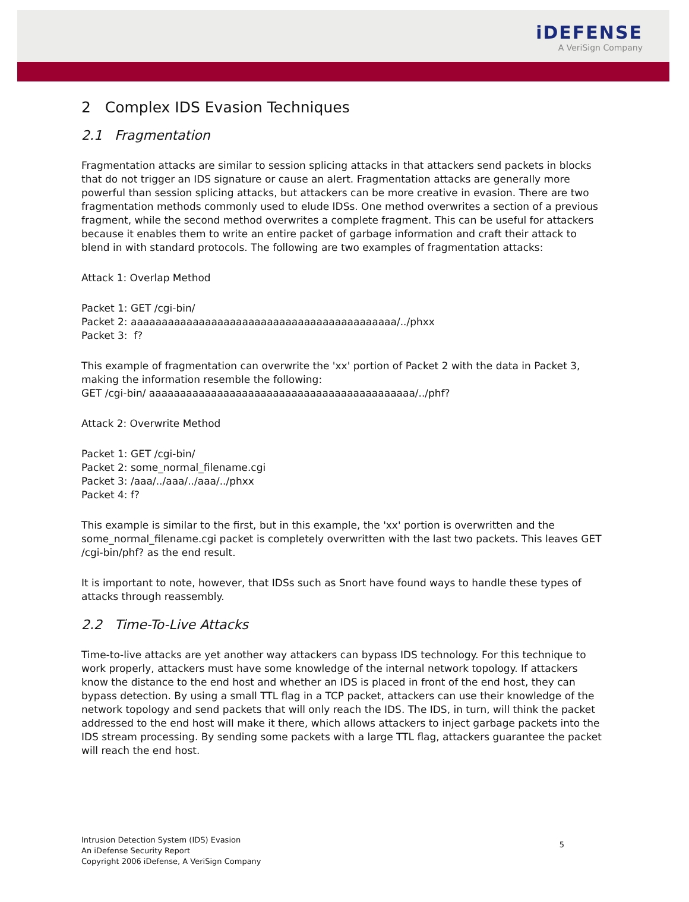iDEFENSE
A VeriSign Company
2 Complex IDS Evasion Techniques
2.1 Fragmentation
Fragmentation attacks are similar to session splicing attacks in that attackers send packets in blocks that do not trigger an IDS signature or cause an alert. Fragmentation attacks are generally more powerful than session splicing attacks, but attackers can be more creative in evasion. There are two fragmentation methods commonly used to elude IDSs. One method overwrites a section of a previous fragment, while the second method overwrites a complete fragment. This can be useful for attackers because it enables them to write an entire packet of garbage information and craft their attack to blend in with standard protocols. The following are two examples of fragmentation attacks:
Attack 1: Overlap Method
Packet 1: GET /cgi-bin/
Packet 2: aaaaaaaaaaaaaaaaaaaaaaaaaaaaaaaaaaaaaaaaaaa/../phxx
Packet 3: f?
This example of fragmentation can overwrite the 'xx' portion of Packet 2 with the data in Packet 3, making the information resemble the following:
GET /cgi-bin/ aaaaaaaaaaaaaaaaaaaaaaaaaaaaaaaaaaaaaaaaaaa/../phf?
Attack 2: Overwrite Method
Packet 1: GET /cgi-bin/
Packet 2: some_normal_filename.cgi
Packet 3: /aaa/../aaa/../aaa/../phxx
Packet 4: f?
This example is similar to the first, but in this example, the 'xx' portion is overwritten and the some_normal_filename.cgi packet is completely overwritten with the last two packets. This leaves GET /cgi-bin/phf? as the end result.
It is important to note, however, that IDSs such as Snort have found ways to handle these types of attacks through reassembly.
2.2 Time-To-Live Attacks
Time-to-live attacks are yet another way attackers can bypass IDS technology. For this technique to work properly, attackers must have some knowledge of the internal network topology. If attackers know the distance to the end host and whether an IDS is placed in front of the end host, they can bypass detection. By using a small TTL flag in a TCP packet, attackers can use their knowledge of the network topology and send packets that will only reach the IDS. The IDS, in turn, will think the packet addressed to the end host will make it there, which allows attackers to inject garbage packets into the IDS stream processing. By sending some packets with a large TTL flag, attackers guarantee the packet will reach the end host.
Intrusion Detection System (IDS) Evasion
An iDefense Security Report
Copyright 2006 iDefense, A VeriSign Company
5